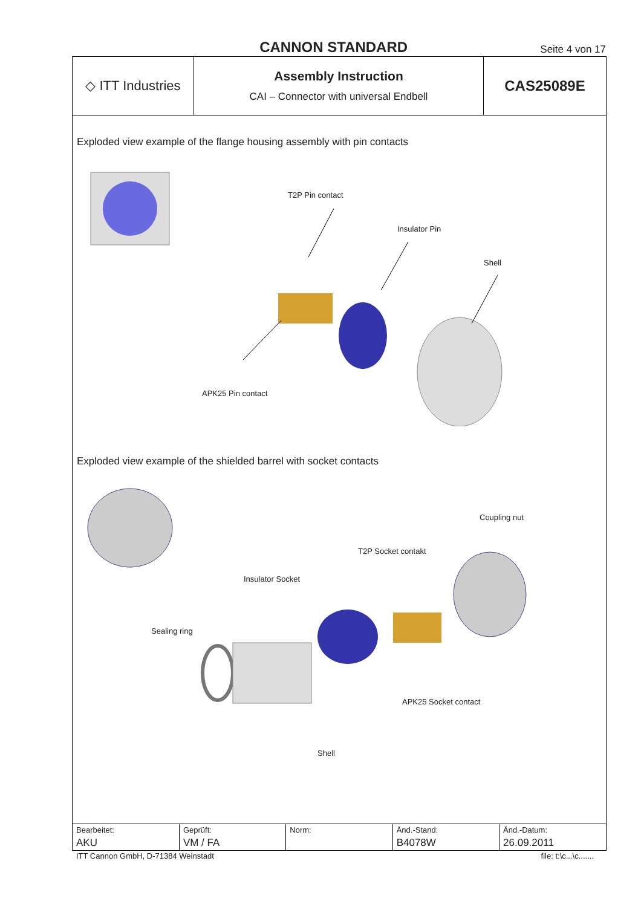CANNON STANDARD
Seite 4 von 17
◇ ITT Industries
Assembly Instruction
CAI – Connector with universal Endbell
CAS25089E
Exploded view example of the flange housing assembly with pin contacts
T2P Pin contact
Insulator Pin
Shell
APK25 Pin contact
Exploded view example of the shielded barrel with socket contacts
Coupling nut
T2P Socket contakt
Insulator Socket
Sealing ring
APK25 Socket contact
Shell
| Bearbeitet: AKU | Geprüft: VM / FA | Norm: | Änd.-Stand: B4078W | Änd.-Datum: 26.09.2011 |
ITT Cannon GmbH, D-71384 Weinstadt file: t:\c...\c.......